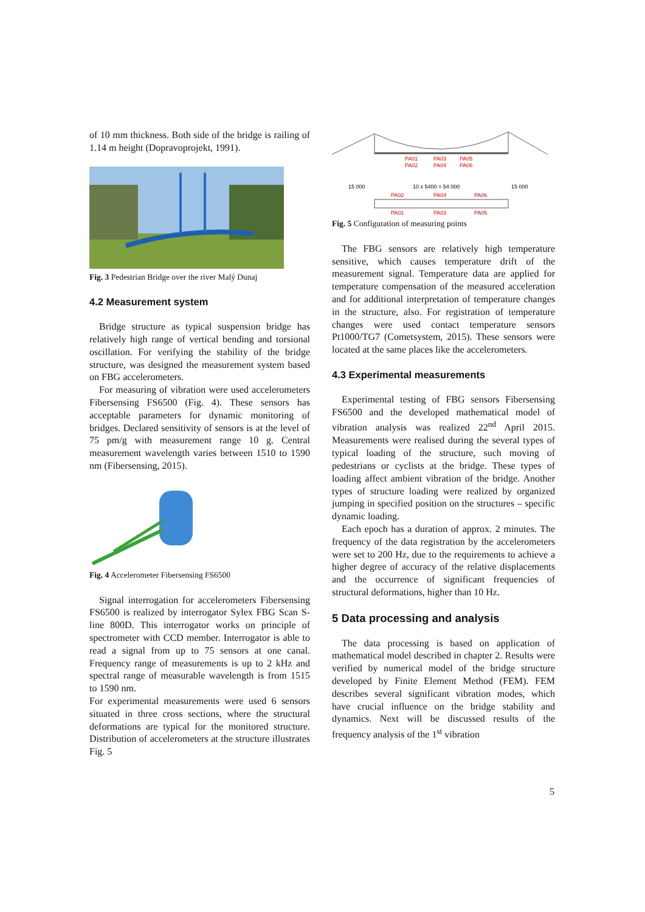of 10 mm thickness. Both side of the bridge is railing of 1.14 m height (Dopravoprojekt, 1991).
Fig. 3 Pedestrian Bridge over the river Malý Dunaj
4.2 Measurement system
Bridge structure as typical suspension bridge has relatively high range of vertical bending and torsional oscillation. For verifying the stability of the bridge structure, was designed the measurement system based on FBG accelerometers.
For measuring of vibration were used accelerometers Fibersensing FS6500 (Fig. 4). These sensors has acceptable parameters for dynamic monitoring of bridges. Declared sensitivity of sensors is at the level of 75 pm/g with measurement range 10 g. Central measurement wavelength varies between 1510 to 1590 nm (Fibersensing, 2015).
Fig. 4 Accelerometer Fibersensing FS6500
Signal interrogation for accelerometers Fibersensing FS6500 is realized by interrogator Sylex FBG Scan S-line 800D. This interrogator works on principle of spectrometer with CCD member. Interrogator is able to read a signal from up to 75 sensors at one canal. Frequency range of measurements is up to 2 kHz and spectral range of measurable wavelength is from 1515 to 1590 nm.
For experimental measurements were used 6 sensors situated in three cross sections, where the structural deformations are typical for the monitored structure. Distribution of accelerometers at the structure illustrates Fig. 5
PA01
PA03
PA05
PA02
PA04
PA06
15 000
10 x 5400 = 54 000
15 000
PA02
PA04
PA06
PA01
PA03
PA05
Fig. 5 Configuration of measuring points
The FBG sensors are relatively high temperature sensitive, which causes temperature drift of the measurement signal. Temperature data are applied for temperature compensation of the measured acceleration and for additional interpretation of temperature changes in the structure, also. For registration of temperature changes were used contact temperature sensors Pt1000/TG7 (Cometsystem, 2015). These sensors were located at the same places like the accelerometers.
4.3 Experimental measurements
Experimental testing of FBG sensors Fibersensing FS6500 and the developed mathematical model of vibration analysis was realized 22<sup>nd</sup> April 2015. Measurements were realised during the several types of typical loading of the structure, such moving of pedestrians or cyclists at the bridge. These types of loading affect ambient vibration of the bridge. Another types of structure loading were realized by organized jumping in specified position on the structures – specific dynamic loading.
Each epoch has a duration of approx. 2 minutes. The frequency of the data registration by the accelerometers were set to 200 Hz, due to the requirements to achieve a higher degree of accuracy of the relative displacements and the occurrence of significant frequencies of structural deformations, higher than 10 Hz.
5 Data processing and analysis
The data processing is based on application of mathematical model described in chapter 2. Results were verified by numerical model of the bridge structure developed by Finite Element Method (FEM). FEM describes several significant vibration modes, which have crucial influence on the bridge stability and dynamics. Next will be discussed results of the frequency analysis of the 1<sup>st</sup> vibration
5